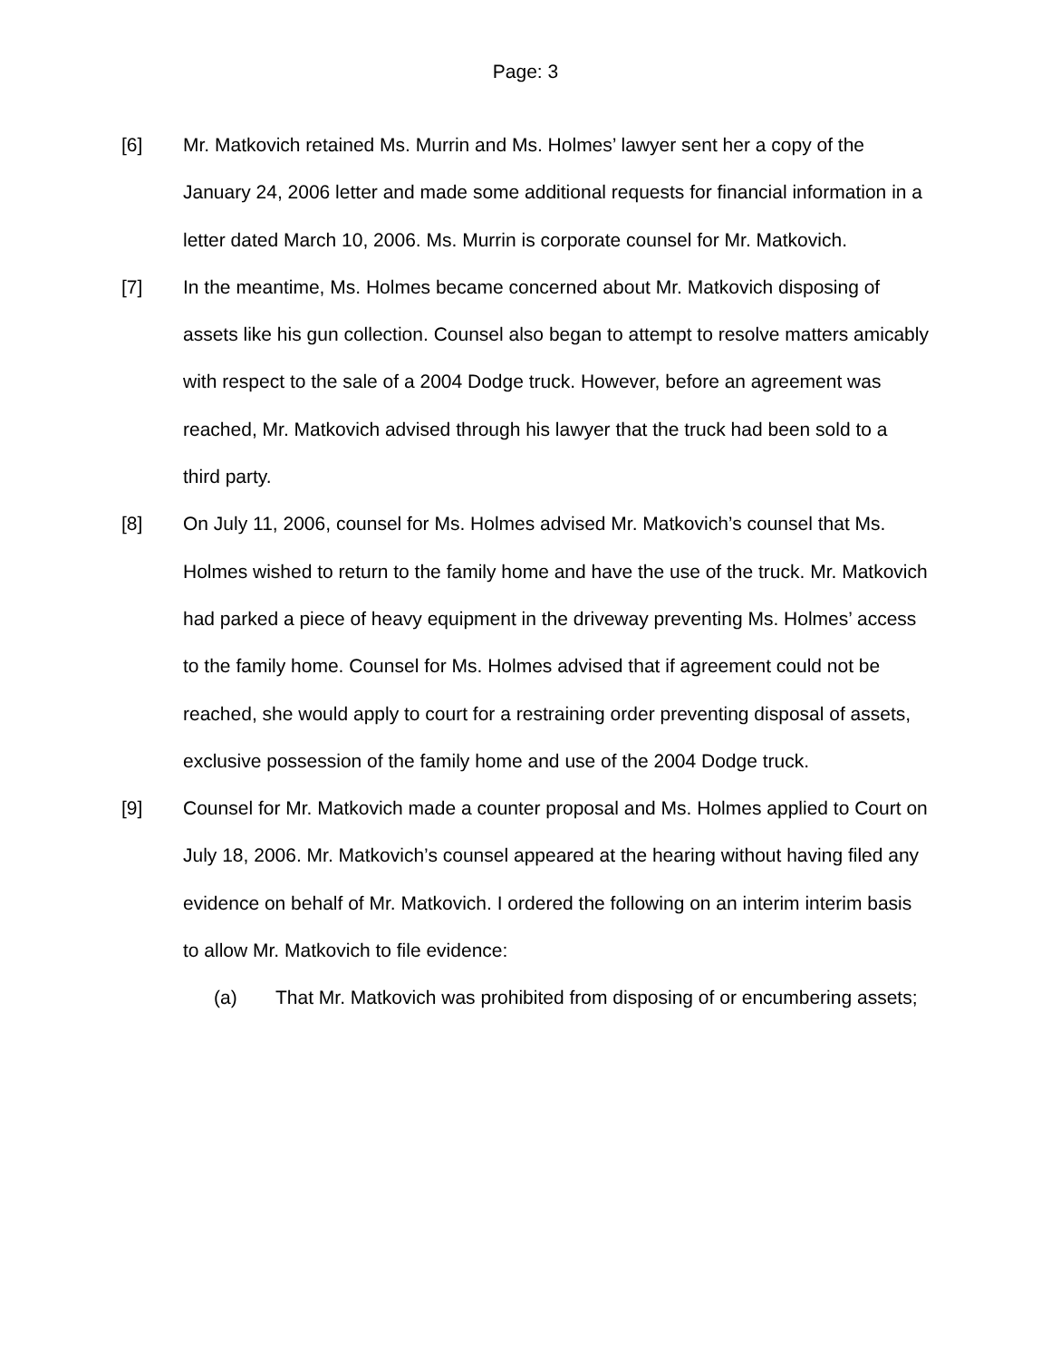Page: 3
[6] Mr. Matkovich retained Ms. Murrin and Ms. Holmes’ lawyer sent her a copy of the January 24, 2006 letter and made some additional requests for financial information in a letter dated March 10, 2006. Ms. Murrin is corporate counsel for Mr. Matkovich.
[7] In the meantime, Ms. Holmes became concerned about Mr. Matkovich disposing of assets like his gun collection. Counsel also began to attempt to resolve matters amicably with respect to the sale of a 2004 Dodge truck. However, before an agreement was reached, Mr. Matkovich advised through his lawyer that the truck had been sold to a third party.
[8] On July 11, 2006, counsel for Ms. Holmes advised Mr. Matkovich’s counsel that Ms. Holmes wished to return to the family home and have the use of the truck. Mr. Matkovich had parked a piece of heavy equipment in the driveway preventing Ms. Holmes’ access to the family home. Counsel for Ms. Holmes advised that if agreement could not be reached, she would apply to court for a restraining order preventing disposal of assets, exclusive possession of the family home and use of the 2004 Dodge truck.
[9] Counsel for Mr. Matkovich made a counter proposal and Ms. Holmes applied to Court on July 18, 2006. Mr. Matkovich’s counsel appeared at the hearing without having filed any evidence on behalf of Mr. Matkovich. I ordered the following on an interim interim basis to allow Mr. Matkovich to file evidence:
(a) That Mr. Matkovich was prohibited from disposing of or encumbering assets;